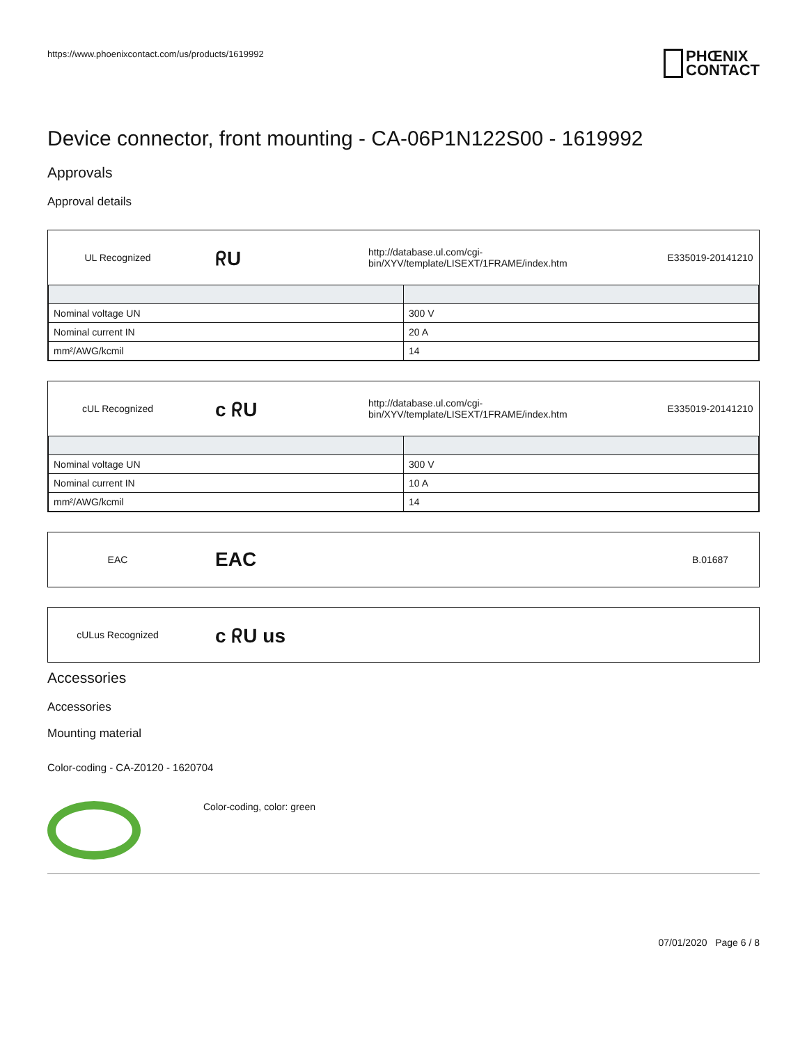https://www.phoenixcontact.com/us/products/1619992
PHŒNIX
CONTACT
Device connector, front mounting - CA-06P1N122S00 - 1619992
Approvals
Approval details
UL Recognized
ᖇU
http://database.ul.com/cgi-bin/XYV/template/LISEXT/1FRAME/index.htm
E335019-20141210
| Nominal voltage UN | 300 V |
| Nominal current IN | 20 A |
| mm²/AWG/kcmil | 14 |
cUL Recognized
c ᖇU
http://database.ul.com/cgi-bin/XYV/template/LISEXT/1FRAME/index.htm
E335019-20141210
| Nominal voltage UN | 300 V |
| Nominal current IN | 10 A |
| mm²/AWG/kcmil | 14 |
EAC
EAC
B.01687
cULus Recognized
c ᖇU us
Accessories
Accessories
Mounting material
Color-coding - CA-Z0120 - 1620704
Color-coding, color: green
07/01/2020 Page 6 / 8